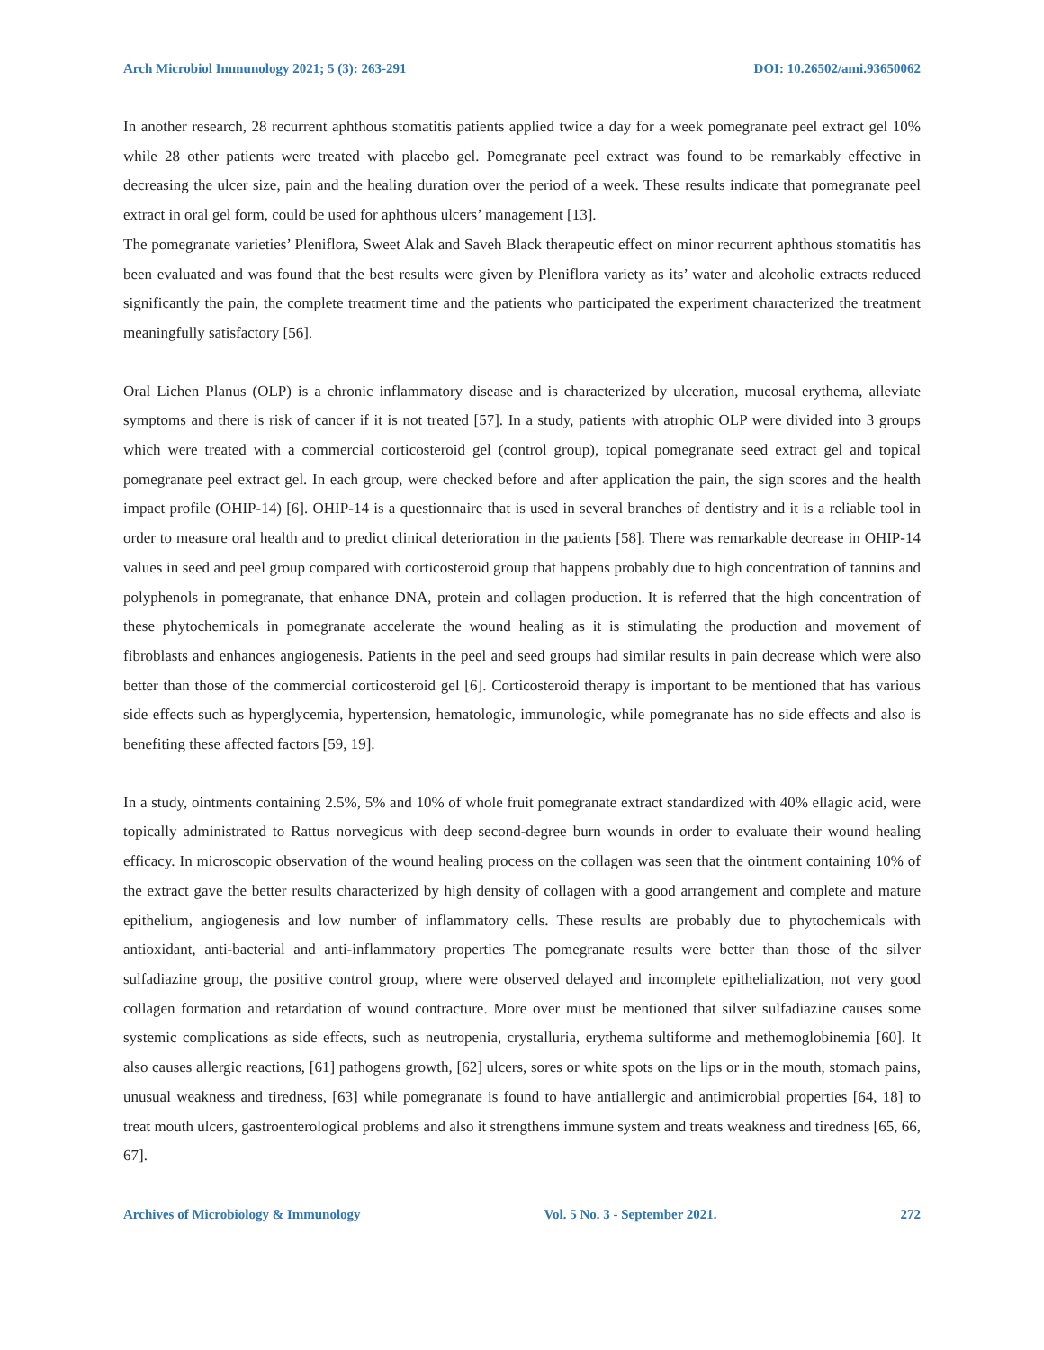Arch Microbiol Immunology 2021; 5 (3): 263-291 DOI: 10.26502/ami.93650062
In another research, 28 recurrent aphthous stomatitis patients applied twice a day for a week pomegranate peel extract gel 10% while 28 other patients were treated with placebo gel. Pomegranate peel extract was found to be remarkably effective in decreasing the ulcer size, pain and the healing duration over the period of a week. These results indicate that pomegranate peel extract in oral gel form, could be used for aphthous ulcers’ management [13].
The pomegranate varieties’ Pleniflora, Sweet Alak and Saveh Black therapeutic effect on minor recurrent aphthous stomatitis has been evaluated and was found that the best results were given by Pleniflora variety as its’ water and alcoholic extracts reduced significantly the pain, the complete treatment time and the patients who participated the experiment characterized the treatment meaningfully satisfactory [56].
Oral Lichen Planus (OLP) is a chronic inflammatory disease and is characterized by ulceration, mucosal erythema, alleviate symptoms and there is risk of cancer if it is not treated [57]. In a study, patients with atrophic OLP were divided into 3 groups which were treated with a commercial corticosteroid gel (control group), topical pomegranate seed extract gel and topical pomegranate peel extract gel. In each group, were checked before and after application the pain, the sign scores and the health impact profile (OHIP-14) [6]. OHIP-14 is a questionnaire that is used in several branches of dentistry and it is a reliable tool in order to measure oral health and to predict clinical deterioration in the patients [58]. There was remarkable decrease in OHIP-14 values in seed and peel group compared with corticosteroid group that happens probably due to high concentration of tannins and polyphenols in pomegranate, that enhance DNA, protein and collagen production. It is referred that the high concentration of these phytochemicals in pomegranate accelerate the wound healing as it is stimulating the production and movement of fibroblasts and enhances angiogenesis. Patients in the peel and seed groups had similar results in pain decrease which were also better than those of the commercial corticosteroid gel [6]. Corticosteroid therapy is important to be mentioned that has various side effects such as hyperglycemia, hypertension, hematologic, immunologic, while pomegranate has no side effects and also is benefiting these affected factors [59, 19].
In a study, ointments containing 2.5%, 5% and 10% of whole fruit pomegranate extract standardized with 40% ellagic acid, were topically administrated to Rattus norvegicus with deep second-degree burn wounds in order to evaluate their wound healing efficacy. In microscopic observation of the wound healing process on the collagen was seen that the ointment containing 10% of the extract gave the better results characterized by high density of collagen with a good arrangement and complete and mature epithelium, angiogenesis and low number of inflammatory cells. These results are probably due to phytochemicals with antioxidant, anti-bacterial and anti-inflammatory properties The pomegranate results were better than those of the silver sulfadiazine group, the positive control group, where were observed delayed and incomplete epithelialization, not very good collagen formation and retardation of wound contracture. More over must be mentioned that silver sulfadiazine causes some systemic complications as side effects, such as neutropenia, crystalluria, erythema sultiforme and methemoglobinemia [60]. It also causes allergic reactions, [61] pathogens growth, [62] ulcers, sores or white spots on the lips or in the mouth, stomach pains, unusual weakness and tiredness, [63] while pomegranate is found to have antiallergic and antimicrobial properties [64, 18] to treat mouth ulcers, gastroenterological problems and also it strengthens immune system and treats weakness and tiredness [65, 66, 67].
Archives of Microbiology & Immunology Vol. 5 No. 3 - September 2021. 272